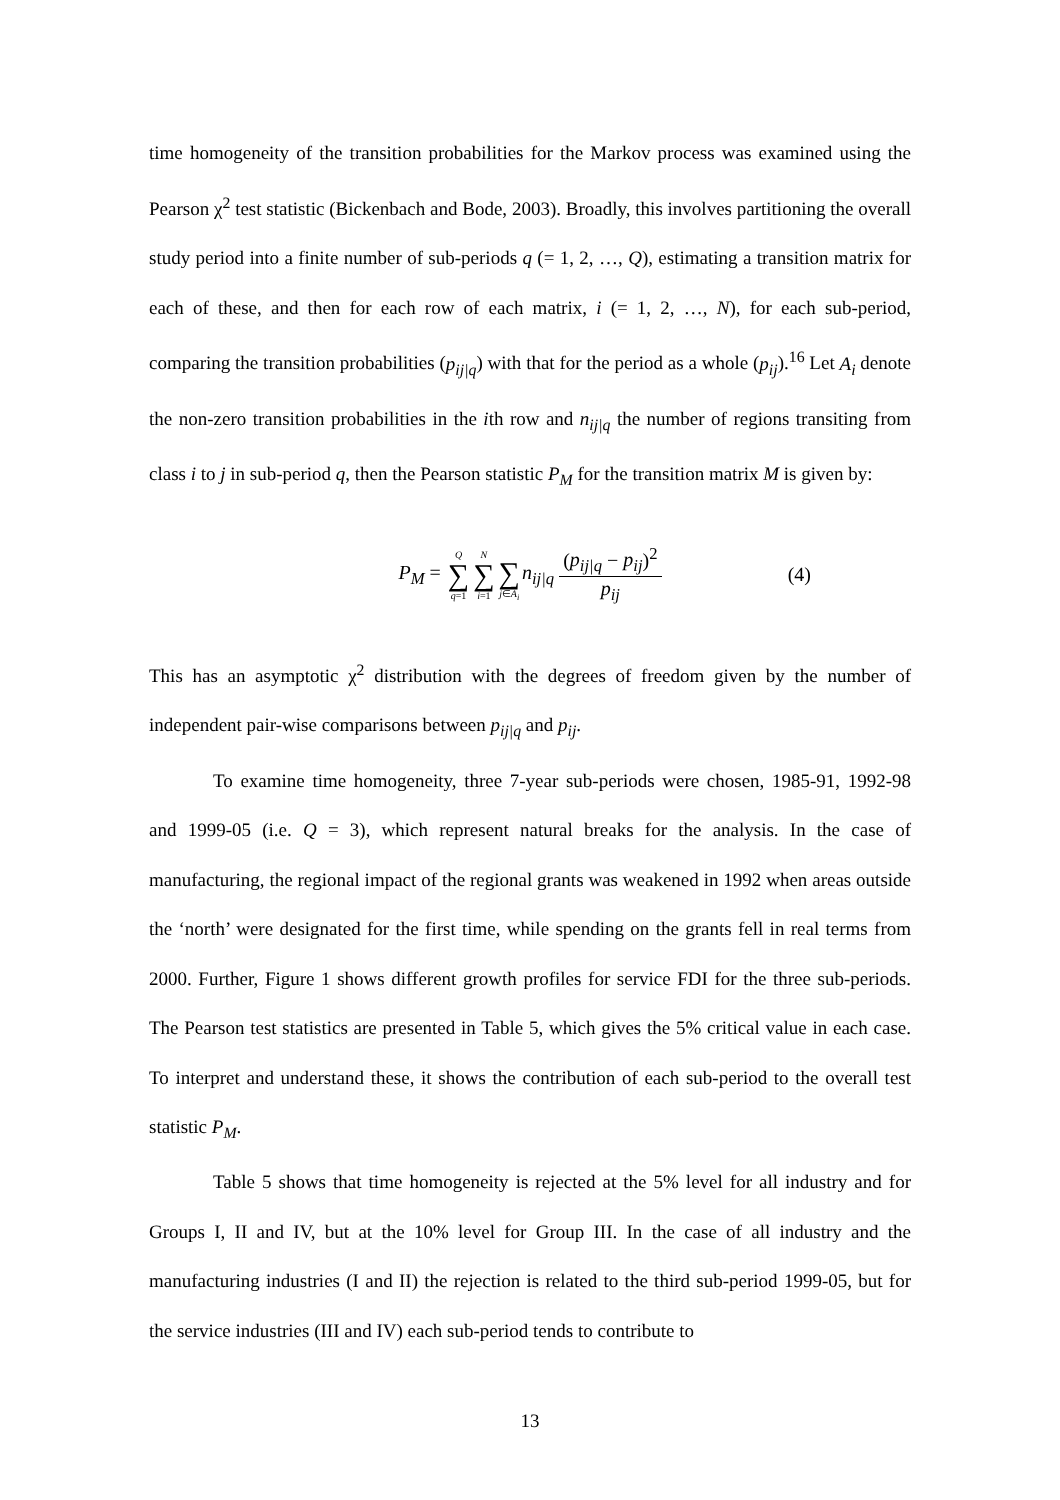time homogeneity of the transition probabilities for the Markov process was examined using the Pearson χ<sup>2</sup> test statistic (Bickenbach and Bode, 2003). Broadly, this involves partitioning the overall study period into a finite number of sub-periods q (= 1, 2, …, Q), estimating a transition matrix for each of these, and then for each row of each matrix, i (= 1, 2, …, N), for each sub-period, comparing the transition probabilities (p<sub>ij|q</sub>) with that for the period as a whole (p<sub>ij</sub>).<sup>16</sup> Let A<sub>i</sub> denote the non-zero transition probabilities in the ith row and n<sub>ij|q</sub> the number of regions transiting from class i to j in sub-period q, then the Pearson statistic P<sub>M</sub> for the transition matrix M is given by:
P<sub>M</sub> = Q ∑ q=1 N ∑ i=1 ∑ j∈A<sub>i</sub> n<sub>ij|q</sub> (p<sub>ij|q</sub> − p<sub>ij</sub>)<sup>2</sup> p<sub>ij</sub>
(4)
This has an asymptotic χ<sup>2</sup> distribution with the degrees of freedom given by the number of independent pair-wise comparisons between p<sub>ij|q</sub> and p<sub>ij</sub>.
To examine time homogeneity, three 7-year sub-periods were chosen, 1985-91, 1992-98 and 1999-05 (i.e. Q = 3), which represent natural breaks for the analysis. In the case of manufacturing, the regional impact of the regional grants was weakened in 1992 when areas outside the ‘north’ were designated for the first time, while spending on the grants fell in real terms from 2000. Further, Figure 1 shows different growth profiles for service FDI for the three sub-periods. The Pearson test statistics are presented in Table 5, which gives the 5% critical value in each case. To interpret and understand these, it shows the contribution of each sub-period to the overall test statistic P<sub>M</sub>.
Table 5 shows that time homogeneity is rejected at the 5% level for all industry and for Groups I, II and IV, but at the 10% level for Group III. In the case of all industry and the manufacturing industries (I and II) the rejection is related to the third sub-period 1999-05, but for the service industries (III and IV) each sub-period tends to contribute to
13